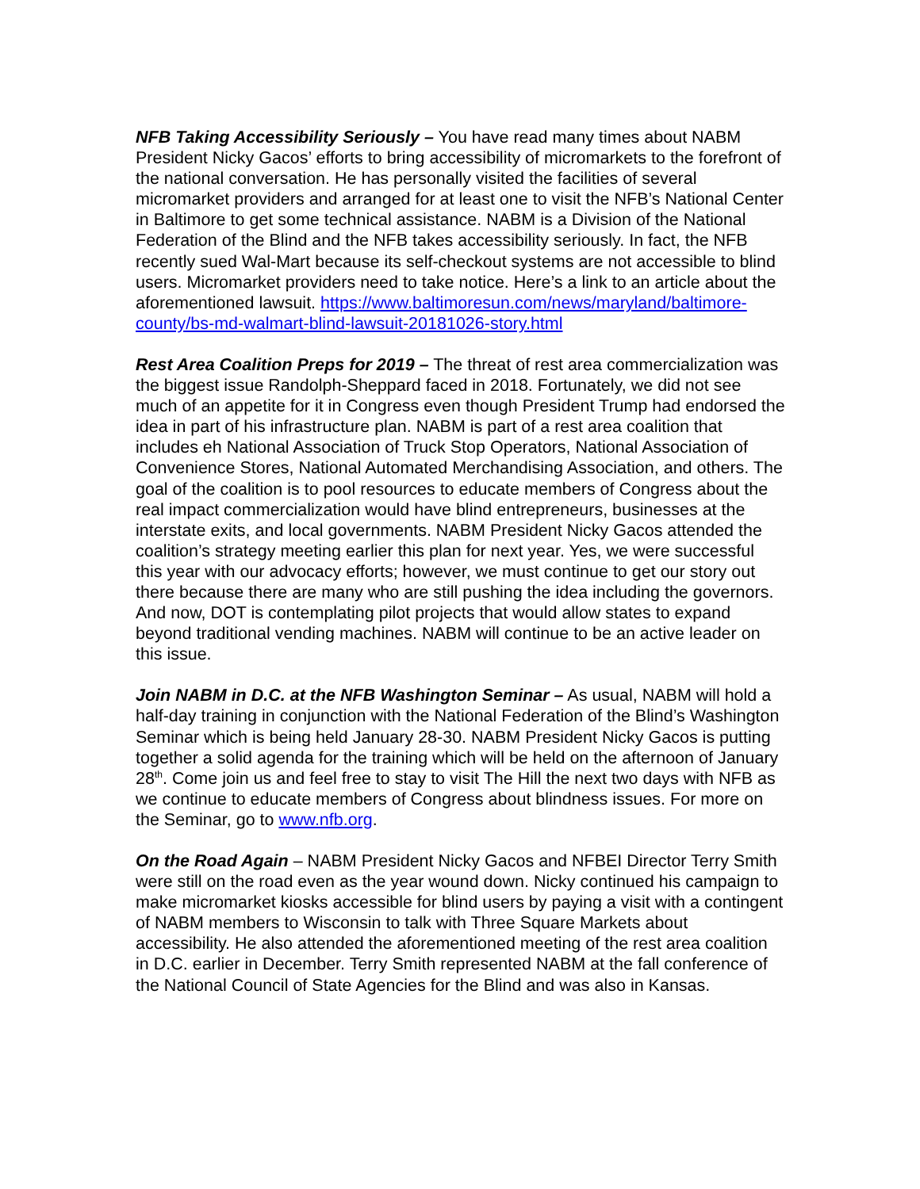NFB Taking Accessibility Seriously – You have read many times about NABM President Nicky Gacos’ efforts to bring accessibility of micromarkets to the forefront of the national conversation. He has personally visited the facilities of several micromarket providers and arranged for at least one to visit the NFB’s National Center in Baltimore to get some technical assistance. NABM is a Division of the National Federation of the Blind and the NFB takes accessibility seriously. In fact, the NFB recently sued Wal-Mart because its self-checkout systems are not accessible to blind users. Micromarket providers need to take notice. Here’s a link to an article about the aforementioned lawsuit. https://www.baltimoresun.com/news/maryland/baltimore-county/bs-md-walmart-blind-lawsuit-20181026-story.html
Rest Area Coalition Preps for 2019 – The threat of rest area commercialization was the biggest issue Randolph-Sheppard faced in 2018. Fortunately, we did not see much of an appetite for it in Congress even though President Trump had endorsed the idea in part of his infrastructure plan. NABM is part of a rest area coalition that includes eh National Association of Truck Stop Operators, National Association of Convenience Stores, National Automated Merchandising Association, and others. The goal of the coalition is to pool resources to educate members of Congress about the real impact commercialization would have blind entrepreneurs, businesses at the interstate exits, and local governments. NABM President Nicky Gacos attended the coalition’s strategy meeting earlier this plan for next year. Yes, we were successful this year with our advocacy efforts; however, we must continue to get our story out there because there are many who are still pushing the idea including the governors. And now, DOT is contemplating pilot projects that would allow states to expand beyond traditional vending machines. NABM will continue to be an active leader on this issue.
Join NABM in D.C. at the NFB Washington Seminar – As usual, NABM will hold a half-day training in conjunction with the National Federation of the Blind’s Washington Seminar which is being held January 28-30. NABM President Nicky Gacos is putting together a solid agenda for the training which will be held on the afternoon of January 28<sup>th</sup>. Come join us and feel free to stay to visit The Hill the next two days with NFB as we continue to educate members of Congress about blindness issues. For more on the Seminar, go to www.nfb.org.
On the Road Again – NABM President Nicky Gacos and NFBEI Director Terry Smith were still on the road even as the year wound down. Nicky continued his campaign to make micromarket kiosks accessible for blind users by paying a visit with a contingent of NABM members to Wisconsin to talk with Three Square Markets about accessibility. He also attended the aforementioned meeting of the rest area coalition in D.C. earlier in December. Terry Smith represented NABM at the fall conference of the National Council of State Agencies for the Blind and was also in Kansas.